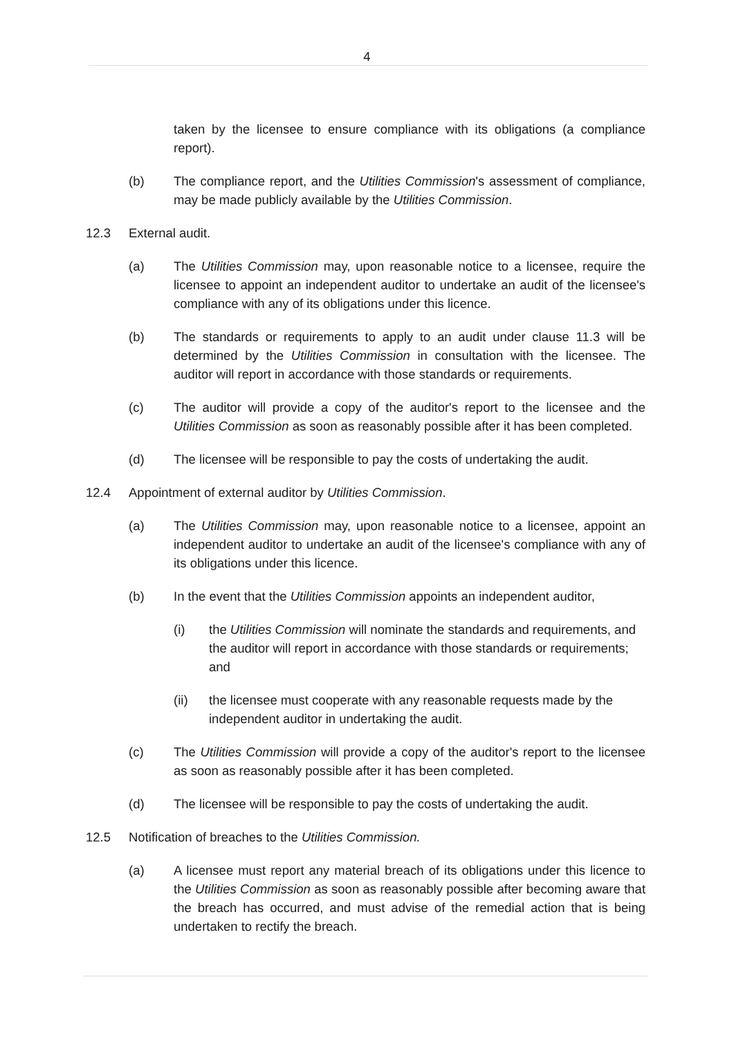4
taken by the licensee to ensure compliance with its obligations (a compliance report).
(b) The compliance report, and the Utilities Commission's assessment of compliance, may be made publicly available by the Utilities Commission.
12.3 External audit.
(a) The Utilities Commission may, upon reasonable notice to a licensee, require the licensee to appoint an independent auditor to undertake an audit of the licensee's compliance with any of its obligations under this licence.
(b) The standards or requirements to apply to an audit under clause 11.3 will be determined by the Utilities Commission in consultation with the licensee. The auditor will report in accordance with those standards or requirements.
(c) The auditor will provide a copy of the auditor's report to the licensee and the Utilities Commission as soon as reasonably possible after it has been completed.
(d) The licensee will be responsible to pay the costs of undertaking the audit.
12.4 Appointment of external auditor by Utilities Commission.
(a) The Utilities Commission may, upon reasonable notice to a licensee, appoint an independent auditor to undertake an audit of the licensee's compliance with any of its obligations under this licence.
(b) In the event that the Utilities Commission appoints an independent auditor,
(i) the Utilities Commission will nominate the standards and requirements, and the auditor will report in accordance with those standards or requirements; and
(ii) the licensee must cooperate with any reasonable requests made by the independent auditor in undertaking the audit.
(c) The Utilities Commission will provide a copy of the auditor's report to the licensee as soon as reasonably possible after it has been completed.
(d) The licensee will be responsible to pay the costs of undertaking the audit.
12.5 Notification of breaches to the Utilities Commission.
(a) A licensee must report any material breach of its obligations under this licence to the Utilities Commission as soon as reasonably possible after becoming aware that the breach has occurred, and must advise of the remedial action that is being undertaken to rectify the breach.